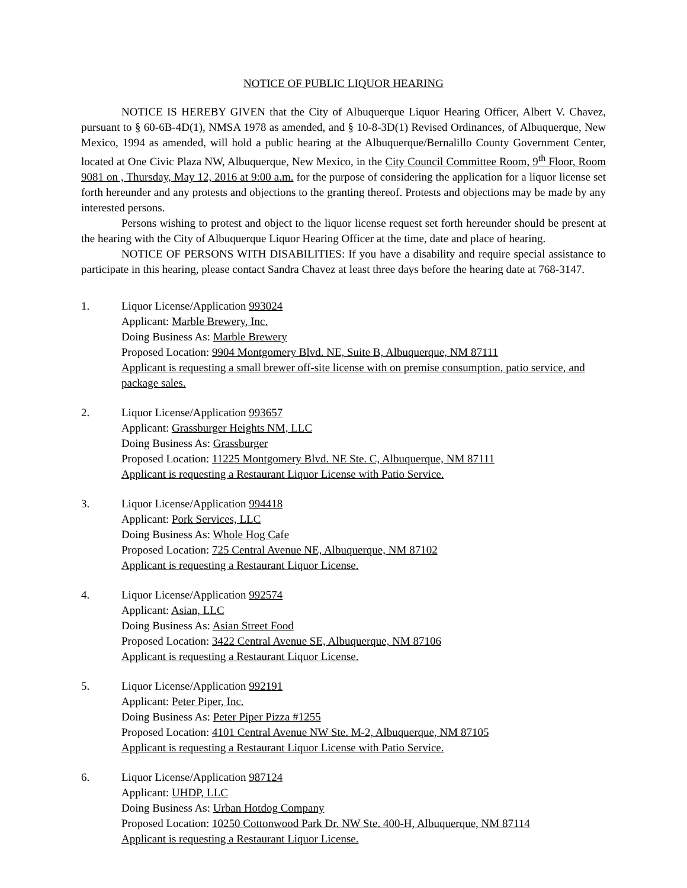NOTICE OF PUBLIC LIQUOR HEARING
NOTICE IS HEREBY GIVEN that the City of Albuquerque Liquor Hearing Officer, Albert V. Chavez, pursuant to § 60-6B-4D(1), NMSA 1978 as amended, and § 10-8-3D(1) Revised Ordinances, of Albuquerque, New Mexico, 1994 as amended, will hold a public hearing at the Albuquerque/Bernalillo County Government Center, located at One Civic Plaza NW, Albuquerque, New Mexico, in the City Council Committee Room, 9<sup>th</sup> Floor, Room 9081 on , Thursday, May 12, 2016 at 9:00 a.m. for the purpose of considering the application for a liquor license set forth hereunder and any protests and objections to the granting thereof. Protests and objections may be made by any interested persons.
Persons wishing to protest and object to the liquor license request set forth hereunder should be present at the hearing with the City of Albuquerque Liquor Hearing Officer at the time, date and place of hearing.
NOTICE OF PERSONS WITH DISABILITIES: If you have a disability and require special assistance to participate in this hearing, please contact Sandra Chavez at least three days before the hearing date at 768-3147.
1. Liquor License/Application 993024
Applicant: Marble Brewery, Inc.
Doing Business As: Marble Brewery
Proposed Location: 9904 Montgomery Blvd. NE, Suite B, Albuquerque, NM 87111
Applicant is requesting a small brewer off-site license with on premise consumption, patio service, and package sales.
2. Liquor License/Application 993657
Applicant: Grassburger Heights NM, LLC
Doing Business As: Grassburger
Proposed Location: 11225 Montgomery Blvd. NE Ste. C, Albuquerque, NM 87111
Applicant is requesting a Restaurant Liquor License with Patio Service.
3. Liquor License/Application 994418
Applicant: Pork Services, LLC
Doing Business As: Whole Hog Cafe
Proposed Location: 725 Central Avenue NE, Albuquerque, NM 87102
Applicant is requesting a Restaurant Liquor License.
4. Liquor License/Application 992574
Applicant: Asian, LLC
Doing Business As: Asian Street Food
Proposed Location: 3422 Central Avenue SE, Albuquerque, NM 87106
Applicant is requesting a Restaurant Liquor License.
5. Liquor License/Application 992191
Applicant: Peter Piper, Inc.
Doing Business As: Peter Piper Pizza #1255
Proposed Location: 4101 Central Avenue NW Ste. M-2, Albuquerque, NM 87105
Applicant is requesting a Restaurant Liquor License with Patio Service.
6. Liquor License/Application 987124
Applicant: UHDP, LLC
Doing Business As: Urban Hotdog Company
Proposed Location: 10250 Cottonwood Park Dr. NW Ste. 400-H, Albuquerque, NM 87114
Applicant is requesting a Restaurant Liquor License.